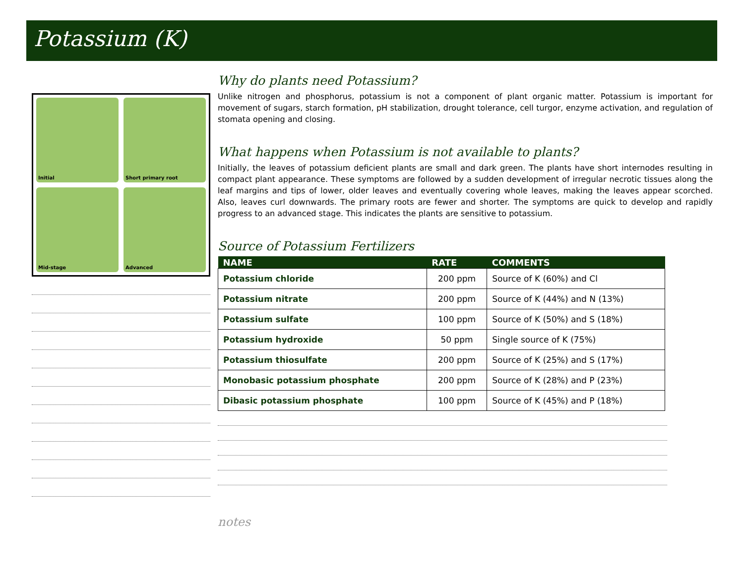Potassium (K)
Initial
Short primary root
Mid-stage
Advanced
Why do plants need Potassium?
Unlike nitrogen and phosphorus, potassium is not a component of plant organic matter. Potassium is important for movement of sugars, starch formation, pH stabilization, drought tolerance, cell turgor, enzyme activation, and regulation of stomata opening and closing.
What happens when Potassium is not available to plants?
Initially, the leaves of potassium deficient plants are small and dark green. The plants have short internodes resulting in compact plant appearance. These symptoms are followed by a sudden development of irregular necrotic tissues along the leaf margins and tips of lower, older leaves and eventually covering whole leaves, making the leaves appear scorched. Also, leaves curl downwards. The primary roots are fewer and shorter. The symptoms are quick to develop and rapidly progress to an advanced stage. This indicates the plants are sensitive to potassium.
Source of Potassium Fertilizers
| NAME | RATE | COMMENTS |
| --- | --- | --- |
| Potassium chloride | 200 ppm | Source of K (60%) and Cl |
| Potassium nitrate | 200 ppm | Source of K (44%) and N (13%) |
| Potassium sulfate | 100 ppm | Source of K (50%) and S (18%) |
| Potassium hydroxide | 50 ppm | Single source of K (75%) |
| Potassium thiosulfate | 200 ppm | Source of K (25%) and S (17%) |
| Monobasic potassium phosphate | 200 ppm | Source of K (28%) and P (23%) |
| Dibasic potassium phosphate | 100 ppm | Source of K (45%) and P (18%) |
notes